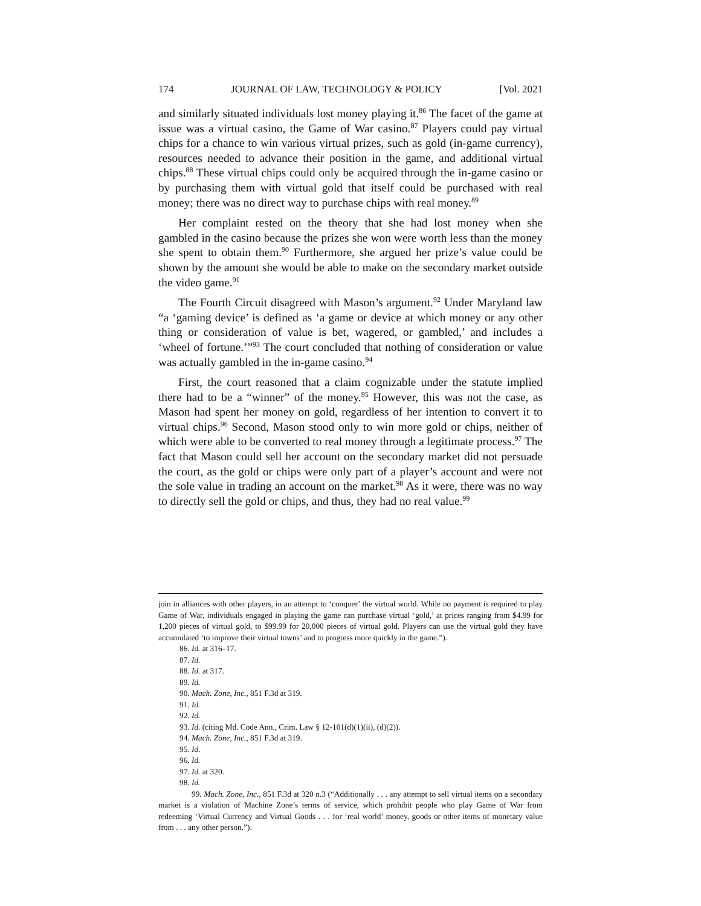174 JOURNAL OF LAW, TECHNOLOGY & POLICY [Vol. 2021
and similarly situated individuals lost money playing it.<sup>86</sup> The facet of the game at issue was a virtual casino, the Game of War casino.<sup>87</sup> Players could pay virtual chips for a chance to win various virtual prizes, such as gold (in-game currency), resources needed to advance their position in the game, and additional virtual chips.<sup>88</sup> These virtual chips could only be acquired through the in-game casino or by purchasing them with virtual gold that itself could be purchased with real money; there was no direct way to purchase chips with real money.<sup>89</sup>
Her complaint rested on the theory that she had lost money when she gambled in the casino because the prizes she won were worth less than the money she spent to obtain them.<sup>90</sup> Furthermore, she argued her prize’s value could be shown by the amount she would be able to make on the secondary market outside the video game.<sup>91</sup>
The Fourth Circuit disagreed with Mason’s argument.<sup>92</sup> Under Maryland law “a ‘gaming device’ is defined as ‘a game or device at which money or any other thing or consideration of value is bet, wagered, or gambled,’ and includes a ‘wheel of fortune.’”<sup>93</sup> The court concluded that nothing of consideration or value was actually gambled in the in-game casino.<sup>94</sup>
First, the court reasoned that a claim cognizable under the statute implied there had to be a “winner” of the money.<sup>95</sup> However, this was not the case, as Mason had spent her money on gold, regardless of her intention to convert it to virtual chips.<sup>96</sup> Second, Mason stood only to win more gold or chips, neither of which were able to be converted to real money through a legitimate process.<sup>97</sup> The fact that Mason could sell her account on the secondary market did not persuade the court, as the gold or chips were only part of a player’s account and were not the sole value in trading an account on the market.<sup>98</sup> As it were, there was no way to directly sell the gold or chips, and thus, they had no real value.<sup>99</sup>
join in alliances with other players, in an attempt to ‘conquer’ the virtual world. While no payment is required to play Game of War, individuals engaged in playing the game can purchase virtual ‘gold,’ at prices ranging from $4.99 for 1,200 pieces of virtual gold, to $99.99 for 20,000 pieces of virtual gold. Players can use the virtual gold they have accumulated ‘to improve their virtual towns’ and to progress more quickly in the game.”).
86. Id. at 316–17.
87. Id.
88. Id. at 317.
89. Id.
90. Mach. Zone, Inc., 851 F.3d at 319.
91. Id.
92. Id.
93. Id. (citing Md. Code Ann., Crim. Law § 12-101(d)(1)(ii), (d)(2)).
94. Mach. Zone, Inc., 851 F.3d at 319.
95. Id.
96. Id.
97. Id. at 320.
98. Id.
99. Mach. Zone, Inc., 851 F.3d at 320 n.3 (“Additionally . . . any attempt to sell virtual items on a secondary market is a violation of Machine Zone’s terms of service, which prohibit people who play Game of War from redeeming ‘Virtual Currency and Virtual Goods . . . for ‘real world’ money, goods or other items of monetary value from . . . any other person.”).